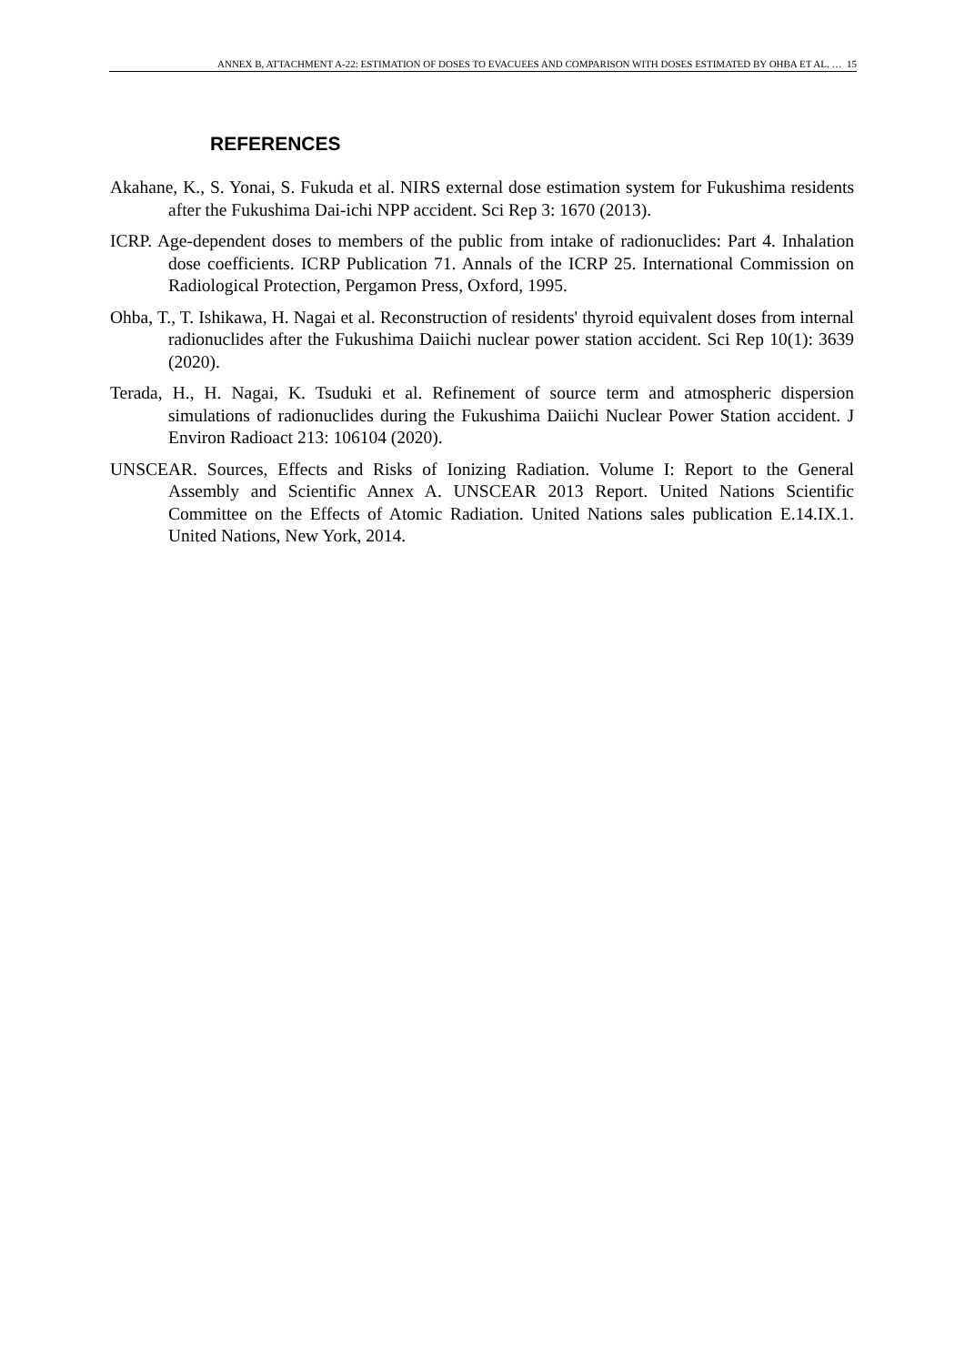ANNEX B, ATTACHMENT A-22: ESTIMATION OF DOSES TO EVACUEES AND COMPARISON WITH DOSES ESTIMATED BY OHBA ET AL. … 15
REFERENCES
Akahane, K., S. Yonai, S. Fukuda et al. NIRS external dose estimation system for Fukushima residents after the Fukushima Dai-ichi NPP accident. Sci Rep 3: 1670 (2013).
ICRP. Age-dependent doses to members of the public from intake of radionuclides: Part 4. Inhalation dose coefficients. ICRP Publication 71. Annals of the ICRP 25. International Commission on Radiological Protection, Pergamon Press, Oxford, 1995.
Ohba, T., T. Ishikawa, H. Nagai et al. Reconstruction of residents' thyroid equivalent doses from internal radionuclides after the Fukushima Daiichi nuclear power station accident. Sci Rep 10(1): 3639 (2020).
Terada, H., H. Nagai, K. Tsuduki et al. Refinement of source term and atmospheric dispersion simulations of radionuclides during the Fukushima Daiichi Nuclear Power Station accident. J Environ Radioact 213: 106104 (2020).
UNSCEAR. Sources, Effects and Risks of Ionizing Radiation. Volume I: Report to the General Assembly and Scientific Annex A. UNSCEAR 2013 Report. United Nations Scientific Committee on the Effects of Atomic Radiation. United Nations sales publication E.14.IX.1. United Nations, New York, 2014.